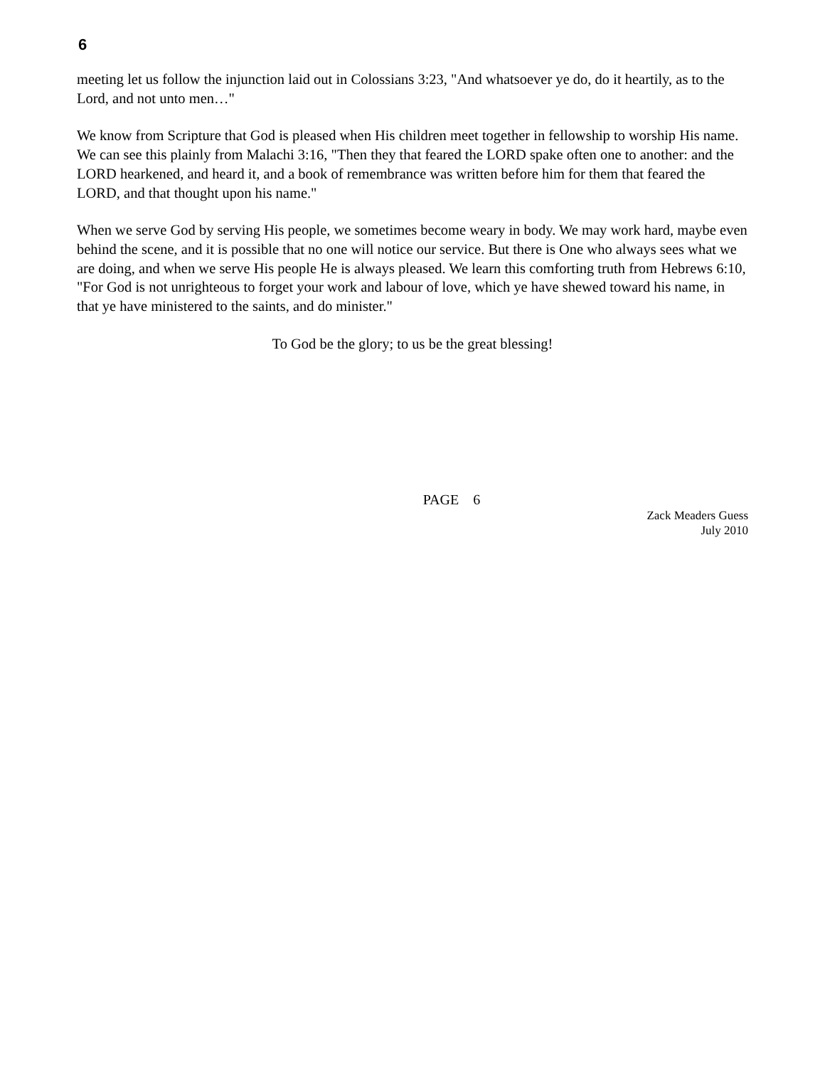6
meeting let us follow the injunction laid out in Colossians 3:23, "And whatsoever ye do, do it heartily, as to the Lord, and not unto men…"
We know from Scripture that God is pleased when His children meet together in fellowship to worship His name. We can see this plainly from Malachi 3:16, "Then they that feared the LORD spake often one to another: and the LORD hearkened, and heard it, and a book of remembrance was written before him for them that feared the LORD, and that thought upon his name."
When we serve God by serving His people, we sometimes become weary in body. We may work hard, maybe even behind the scene, and it is possible that no one will notice our service. But there is One who always sees what we are doing, and when we serve His people He is always pleased. We learn this comforting truth from Hebrews 6:10, "For God is not unrighteous to forget your work and labour of love, which ye have shewed toward his name, in that ye have ministered to the saints, and do minister."
To God be the glory; to us be the great blessing!
PAGE 6
Zack Meaders Guess
July 2010